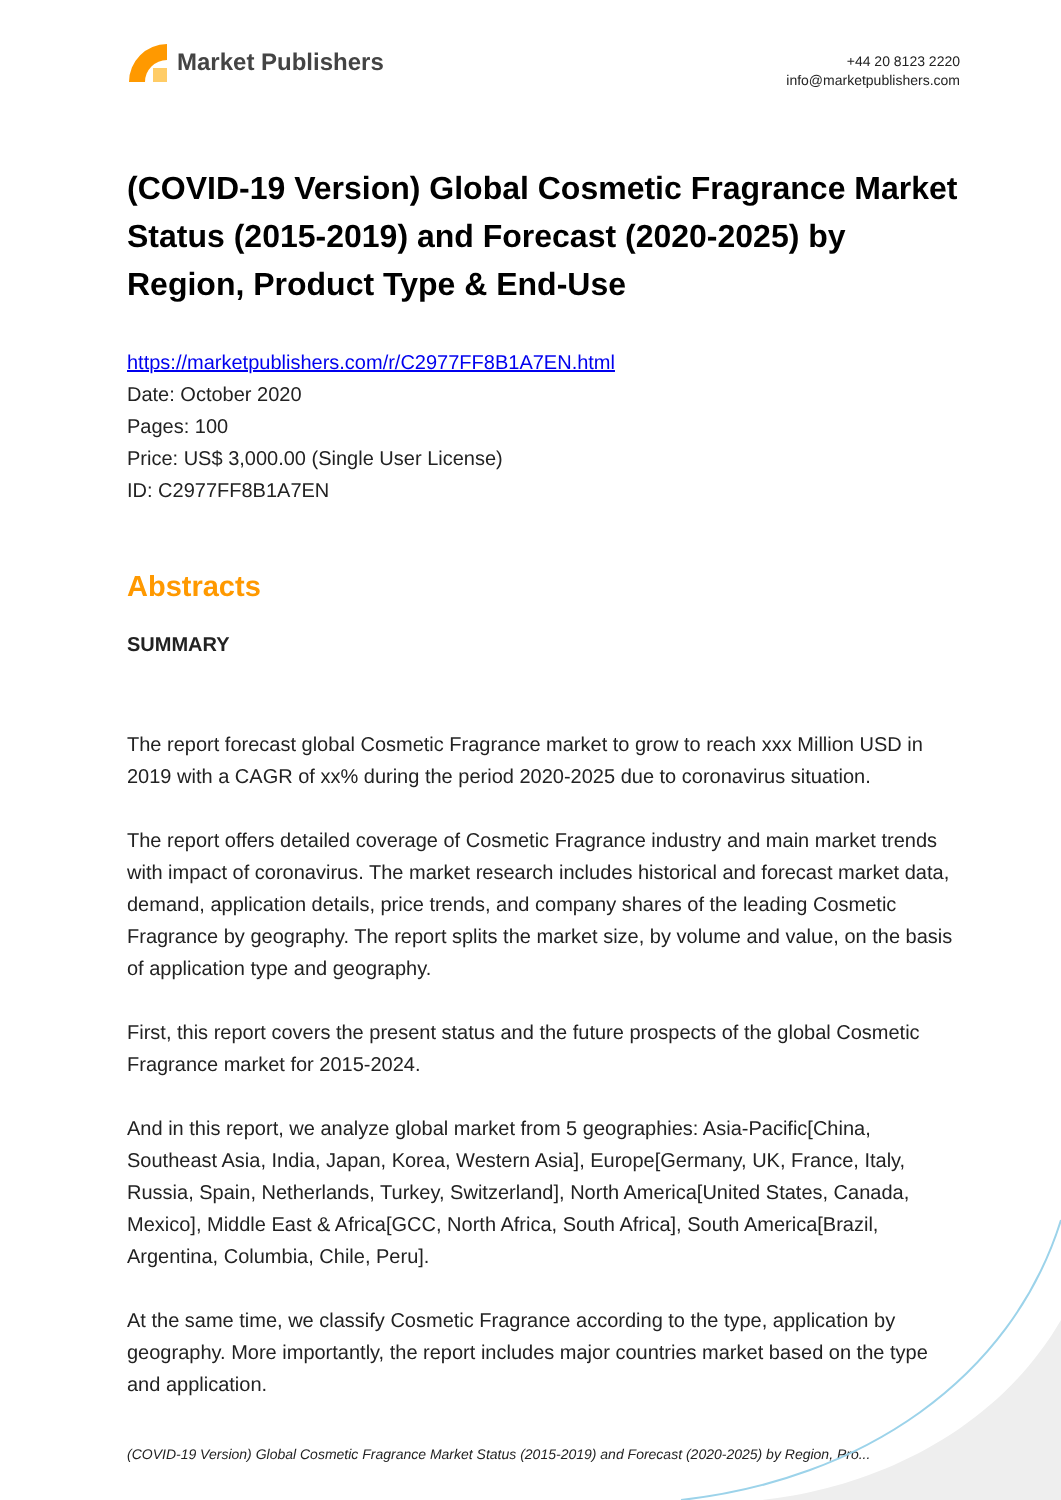Market Publishers
+44 20 8123 2220
info@marketpublishers.com
(COVID-19 Version) Global Cosmetic Fragrance Market Status (2015-2019) and Forecast (2020-2025) by Region, Product Type & End-Use
https://marketpublishers.com/r/C2977FF8B1A7EN.html
Date: October 2020
Pages: 100
Price: US$ 3,000.00 (Single User License)
ID: C2977FF8B1A7EN
Abstracts
SUMMARY
The report forecast global Cosmetic Fragrance market to grow to reach xxx Million USD in 2019 with a CAGR of xx% during the period 2020-2025 due to coronavirus situation.
The report offers detailed coverage of Cosmetic Fragrance industry and main market trends with impact of coronavirus. The market research includes historical and forecast market data, demand, application details, price trends, and company shares of the leading Cosmetic Fragrance by geography. The report splits the market size, by volume and value, on the basis of application type and geography.
First, this report covers the present status and the future prospects of the global Cosmetic Fragrance market for 2015-2024.
And in this report, we analyze global market from 5 geographies: Asia-Pacific[China, Southeast Asia, India, Japan, Korea, Western Asia], Europe[Germany, UK, France, Italy, Russia, Spain, Netherlands, Turkey, Switzerland], North America[United States, Canada, Mexico], Middle East & Africa[GCC, North Africa, South Africa], South America[Brazil, Argentina, Columbia, Chile, Peru].
At the same time, we classify Cosmetic Fragrance according to the type, application by geography. More importantly, the report includes major countries market based on the type and application.
(COVID-19 Version) Global Cosmetic Fragrance Market Status (2015-2019) and Forecast (2020-2025) by Region, Pro...